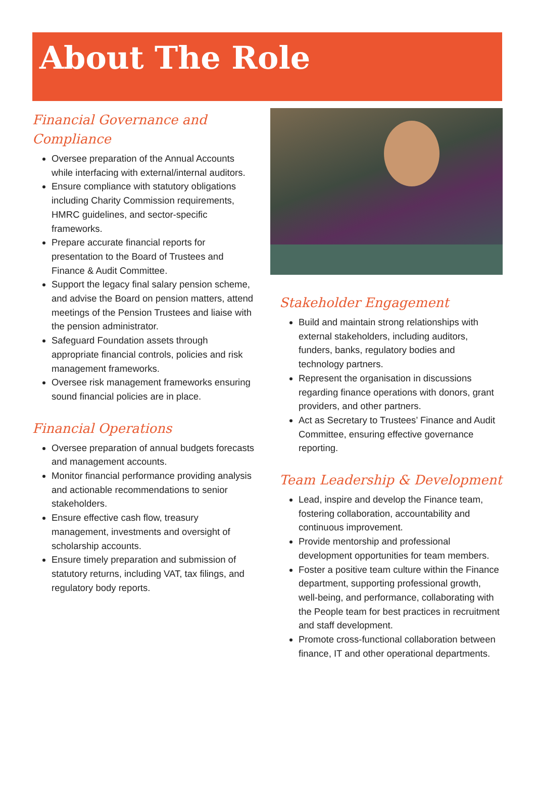About The Role
Financial Governance and Compliance
Oversee preparation of the Annual Accounts while interfacing with external/internal auditors.
Ensure compliance with statutory obligations including Charity Commission requirements, HMRC guidelines, and sector-specific frameworks.
Prepare accurate financial reports for presentation to the Board of Trustees and Finance & Audit Committee.
Support the legacy final salary pension scheme, and advise the Board on pension matters, attend meetings of the Pension Trustees and liaise with the pension administrator.
Safeguard Foundation assets through appropriate financial controls, policies and risk management frameworks.
Oversee risk management frameworks ensuring sound financial policies are in place.
Financial Operations
Oversee preparation of annual budgets forecasts and management accounts.
Monitor financial performance providing analysis and actionable recommendations to senior stakeholders.
Ensure effective cash flow, treasury management, investments and oversight of scholarship accounts.
Ensure timely preparation and submission of statutory returns, including VAT, tax filings, and regulatory body reports.
Stakeholder Engagement
Build and maintain strong relationships with external stakeholders, including auditors, funders, banks, regulatory bodies and technology partners.
Represent the organisation in discussions regarding finance operations with donors, grant providers, and other partners.
Act as Secretary to Trustees’ Finance and Audit Committee, ensuring effective governance reporting.
Team Leadership & Development
Lead, inspire and develop the Finance team, fostering collaboration, accountability and continuous improvement.
Provide mentorship and professional development opportunities for team members.
Foster a positive team culture within the Finance department, supporting professional growth, well-being, and performance, collaborating with the People team for best practices in recruitment and staff development.
Promote cross-functional collaboration between finance, IT and other operational departments.